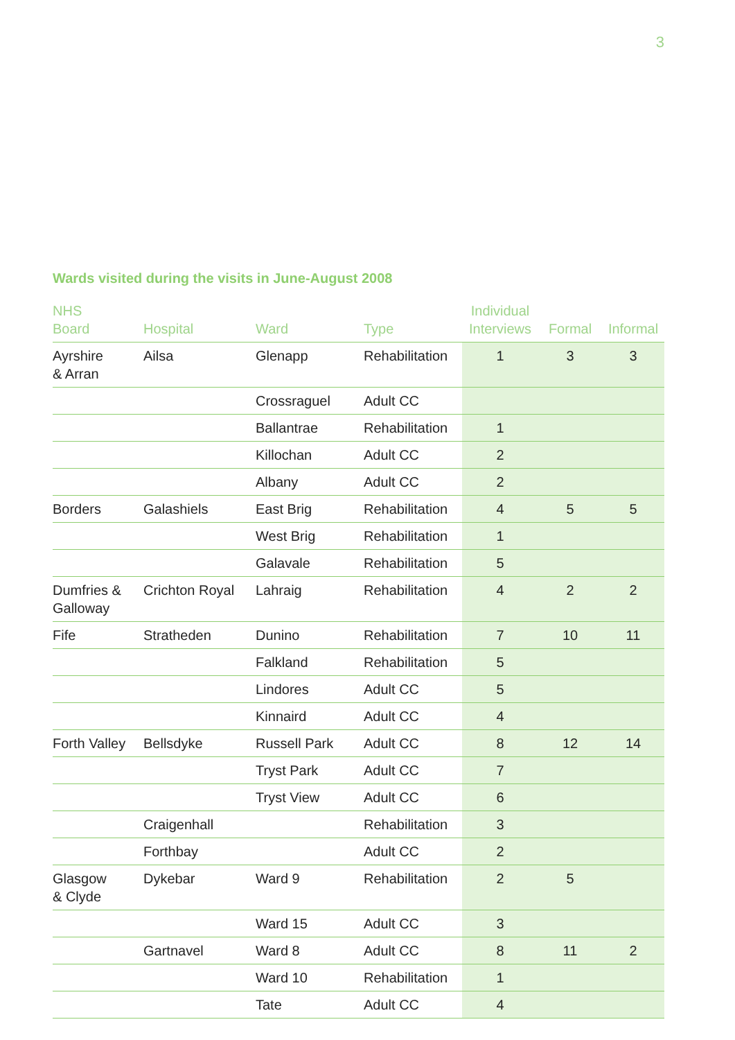3
Wards visited during the visits in June-August 2008
| NHS Board | Hospital | Ward | Type | Individual Interviews | Formal | Informal |
| --- | --- | --- | --- | --- | --- | --- |
| Ayrshire & Arran | Ailsa | Glenapp | Rehabilitation | 1 | 3 | 3 |
| | | Crossraguel | Adult CC | | | |
| | | Ballantrae | Rehabilitation | 1 | | |
| | | Killochan | Adult CC | 2 | | |
| | | Albany | Adult CC | 2 | | |
| Borders | Galashiels | East Brig | Rehabilitation | 4 | 5 | 5 |
| | | West Brig | Rehabilitation | 1 | | |
| | | Galavale | Rehabilitation | 5 | | |
| Dumfries & Galloway | Crichton Royal | Lahraig | Rehabilitation | 4 | 2 | 2 |
| Fife | Stratheden | Dunino | Rehabilitation | 7 | 10 | 11 |
| | | Falkland | Rehabilitation | 5 | | |
| | | Lindores | Adult CC | 5 | | |
| | | Kinnaird | Adult CC | 4 | | |
| Forth Valley | Bellsdyke | Russell Park | Adult CC | 8 | 12 | 14 |
| | | Tryst Park | Adult CC | 7 | | |
| | | Tryst View | Adult CC | 6 | | |
| | Craigenhall | | Rehabilitation | 3 | | |
| | Forthbay | | Adult CC | 2 | | |
| Glasgow & Clyde | Dykebar | Ward 9 | Rehabilitation | 2 | 5 | |
| | | Ward 15 | Adult CC | 3 | | |
| | Gartnavel | Ward 8 | Adult CC | 8 | 11 | 2 |
| | | Ward 10 | Rehabilitation | 1 | | |
| | | Tate | Adult CC | 4 | | |